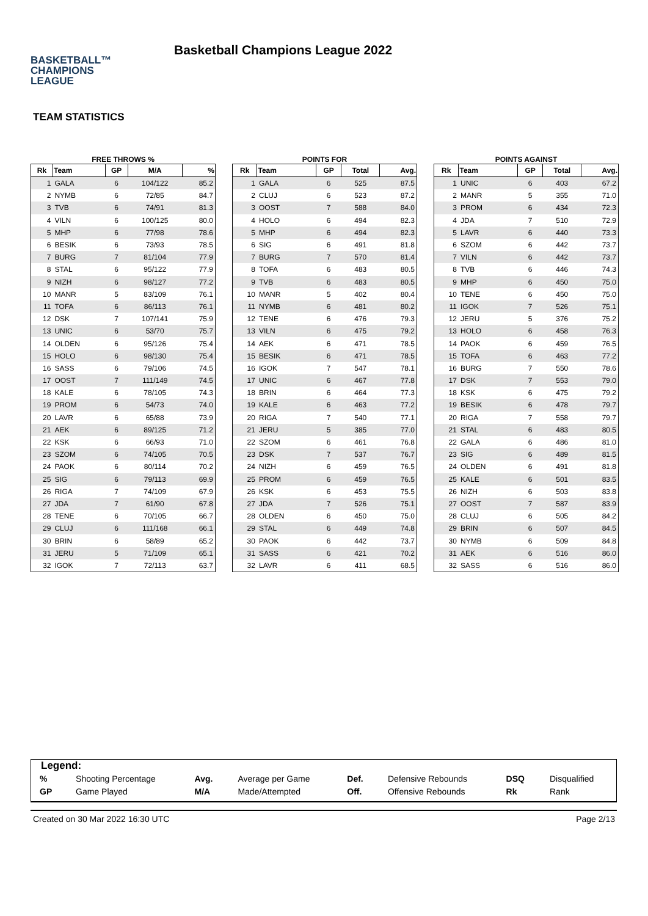BASKETBALL™
CHAMPIONS
LEAGUE
Basketball Champions League 2022
TEAM STATISTICS
FREE THROWS %
| Rk | Team | GP | M/A | % |
| --- | --- | --- | --- | --- |
| 1 | GALA | 6 | 104/122 | 85.2 |
| 2 | NYMB | 6 | 72/85 | 84.7 |
| 3 | TVB | 6 | 74/91 | 81.3 |
| 4 | VILN | 6 | 100/125 | 80.0 |
| 5 | MHP | 6 | 77/98 | 78.6 |
| 6 | BESIK | 6 | 73/93 | 78.5 |
| 7 | BURG | 7 | 81/104 | 77.9 |
| 8 | STAL | 6 | 95/122 | 77.9 |
| 9 | NIZH | 6 | 98/127 | 77.2 |
| 10 | MANR | 5 | 83/109 | 76.1 |
| 11 | TOFA | 6 | 86/113 | 76.1 |
| 12 | DSK | 7 | 107/141 | 75.9 |
| 13 | UNIC | 6 | 53/70 | 75.7 |
| 14 | OLDEN | 6 | 95/126 | 75.4 |
| 15 | HOLO | 6 | 98/130 | 75.4 |
| 16 | SASS | 6 | 79/106 | 74.5 |
| 17 | OOST | 7 | 111/149 | 74.5 |
| 18 | KALE | 6 | 78/105 | 74.3 |
| 19 | PROM | 6 | 54/73 | 74.0 |
| 20 | LAVR | 6 | 65/88 | 73.9 |
| 21 | AEK | 6 | 89/125 | 71.2 |
| 22 | KSK | 6 | 66/93 | 71.0 |
| 23 | SZOM | 6 | 74/105 | 70.5 |
| 24 | PAOK | 6 | 80/114 | 70.2 |
| 25 | SIG | 6 | 79/113 | 69.9 |
| 26 | RIGA | 7 | 74/109 | 67.9 |
| 27 | JDA | 7 | 61/90 | 67.8 |
| 28 | TENE | 6 | 70/105 | 66.7 |
| 29 | CLUJ | 6 | 111/168 | 66.1 |
| 30 | BRIN | 6 | 58/89 | 65.2 |
| 31 | JERU | 5 | 71/109 | 65.1 |
| 32 | IGOK | 7 | 72/113 | 63.7 |
POINTS FOR
| Rk | Team | GP | Total | Avg. |
| --- | --- | --- | --- | --- |
| 1 | GALA | 6 | 525 | 87.5 |
| 2 | CLUJ | 6 | 523 | 87.2 |
| 3 | OOST | 7 | 588 | 84.0 |
| 4 | HOLO | 6 | 494 | 82.3 |
| 5 | MHP | 6 | 494 | 82.3 |
| 6 | SIG | 6 | 491 | 81.8 |
| 7 | BURG | 7 | 570 | 81.4 |
| 8 | TOFA | 6 | 483 | 80.5 |
| 9 | TVB | 6 | 483 | 80.5 |
| 10 | MANR | 5 | 402 | 80.4 |
| 11 | NYMB | 6 | 481 | 80.2 |
| 12 | TENE | 6 | 476 | 79.3 |
| 13 | VILN | 6 | 475 | 79.2 |
| 14 | AEK | 6 | 471 | 78.5 |
| 15 | BESIK | 6 | 471 | 78.5 |
| 16 | IGOK | 7 | 547 | 78.1 |
| 17 | UNIC | 6 | 467 | 77.8 |
| 18 | BRIN | 6 | 464 | 77.3 |
| 19 | KALE | 6 | 463 | 77.2 |
| 20 | RIGA | 7 | 540 | 77.1 |
| 21 | JERU | 5 | 385 | 77.0 |
| 22 | SZOM | 6 | 461 | 76.8 |
| 23 | DSK | 7 | 537 | 76.7 |
| 24 | NIZH | 6 | 459 | 76.5 |
| 25 | PROM | 6 | 459 | 76.5 |
| 26 | KSK | 6 | 453 | 75.5 |
| 27 | JDA | 7 | 526 | 75.1 |
| 28 | OLDEN | 6 | 450 | 75.0 |
| 29 | STAL | 6 | 449 | 74.8 |
| 30 | PAOK | 6 | 442 | 73.7 |
| 31 | SASS | 6 | 421 | 70.2 |
| 32 | LAVR | 6 | 411 | 68.5 |
POINTS AGAINST
| Rk | Team | GP | Total | Avg. |
| --- | --- | --- | --- | --- |
| 1 | UNIC | 6 | 403 | 67.2 |
| 2 | MANR | 5 | 355 | 71.0 |
| 3 | PROM | 6 | 434 | 72.3 |
| 4 | JDA | 7 | 510 | 72.9 |
| 5 | LAVR | 6 | 440 | 73.3 |
| 6 | SZOM | 6 | 442 | 73.7 |
| 7 | VILN | 6 | 442 | 73.7 |
| 8 | TVB | 6 | 446 | 74.3 |
| 9 | MHP | 6 | 450 | 75.0 |
| 10 | TENE | 6 | 450 | 75.0 |
| 11 | IGOK | 7 | 526 | 75.1 |
| 12 | JERU | 5 | 376 | 75.2 |
| 13 | HOLO | 6 | 458 | 76.3 |
| 14 | PAOK | 6 | 459 | 76.5 |
| 15 | TOFA | 6 | 463 | 77.2 |
| 16 | BURG | 7 | 550 | 78.6 |
| 17 | DSK | 7 | 553 | 79.0 |
| 18 | KSK | 6 | 475 | 79.2 |
| 19 | BESIK | 6 | 478 | 79.7 |
| 20 | RIGA | 7 | 558 | 79.7 |
| 21 | STAL | 6 | 483 | 80.5 |
| 22 | GALA | 6 | 486 | 81.0 |
| 23 | SIG | 6 | 489 | 81.5 |
| 24 | OLDEN | 6 | 491 | 81.8 |
| 25 | KALE | 6 | 501 | 83.5 |
| 26 | NIZH | 6 | 503 | 83.8 |
| 27 | OOST | 7 | 587 | 83.9 |
| 28 | CLUJ | 6 | 505 | 84.2 |
| 29 | BRIN | 6 | 507 | 84.5 |
| 30 | NYMB | 6 | 509 | 84.8 |
| 31 | AEK | 6 | 516 | 86.0 |
| 32 | SASS | 6 | 516 | 86.0 |
Legend:
| % | Shooting Percentage | Avg. | Average per Game | Def. | Defensive Rebounds | DSQ | Disqualified |
| GP | Game Played | M/A | Made/Attempted | Off. | Offensive Rebounds | Rk | Rank |
Created on 30 Mar 2022 16:30 UTC Page 2/13